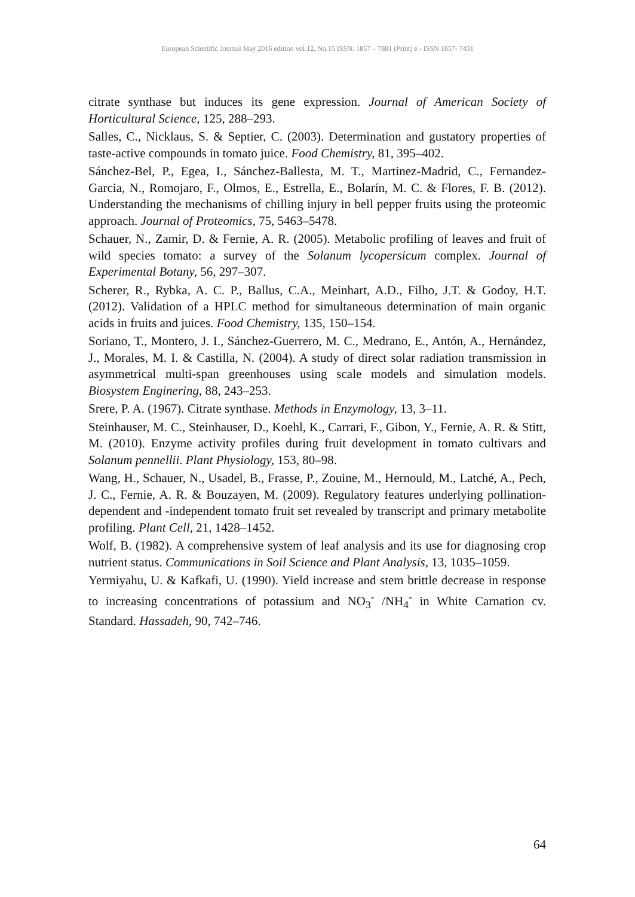European Scientific Journal May 2016 edition vol.12, No.15 ISSN: 1857 – 7881 (Print) e - ISSN 1857- 7431
citrate synthase but induces its gene expression. Journal of American Society of Horticultural Science, 125, 288–293.
Salles, C., Nicklaus, S. & Septier, C. (2003). Determination and gustatory properties of taste-active compounds in tomato juice. Food Chemistry, 81, 395–402.
Sánchez-Bel, P., Egea, I., Sánchez-Ballesta, M. T., Martinez-Madrid, C., Fernandez-Garcia, N., Romojaro, F., Olmos, E., Estrella, E., Bolarín, M. C. & Flores, F. B. (2012). Understanding the mechanisms of chilling injury in bell pepper fruits using the proteomic approach. Journal of Proteomics, 75, 5463–5478.
Schauer, N., Zamir, D. & Fernie, A. R. (2005). Metabolic profiling of leaves and fruit of wild species tomato: a survey of the Solanum lycopersicum complex. Journal of Experimental Botany, 56, 297–307.
Scherer, R., Rybka, A. C. P., Ballus, C.A., Meinhart, A.D., Filho, J.T. & Godoy, H.T. (2012). Validation of a HPLC method for simultaneous determination of main organic acids in fruits and juices. Food Chemistry, 135, 150–154.
Soriano, T., Montero, J. I., Sánchez-Guerrero, M. C., Medrano, E., Antón, A., Hernández, J., Morales, M. I. & Castilla, N. (2004). A study of direct solar radiation transmission in asymmetrical multi-span greenhouses using scale models and simulation models. Biosystem Enginering, 88, 243–253.
Srere, P. A. (1967). Citrate synthase. Methods in Enzymology, 13, 3–11.
Steinhauser, M. C., Steinhauser, D., Koehl, K., Carrari, F., Gibon, Y., Fernie, A. R. & Stitt, M. (2010). Enzyme activity profiles during fruit development in tomato cultivars and Solanum pennellii. Plant Physiology, 153, 80–98.
Wang, H., Schauer, N., Usadel, B., Frasse, P., Zouine, M., Hernould, M., Latché, A., Pech, J. C., Fernie, A. R. & Bouzayen, M. (2009). Regulatory features underlying pollination-dependent and -independent tomato fruit set revealed by transcript and primary metabolite profiling. Plant Cell, 21, 1428–1452.
Wolf, B. (1982). A comprehensive system of leaf analysis and its use for diagnosing crop nutrient status. Communications in Soil Science and Plant Analysis, 13, 1035–1059.
Yermiyahu, U. & Kafkafi, U. (1990). Yield increase and stem brittle decrease in response to increasing concentrations of potassium and NO<sub>3</sub><sup>-</sup> /NH<sub>4</sub><sup>-</sup> in White Carnation cv. Standard. Hassadeh, 90, 742–746.
64